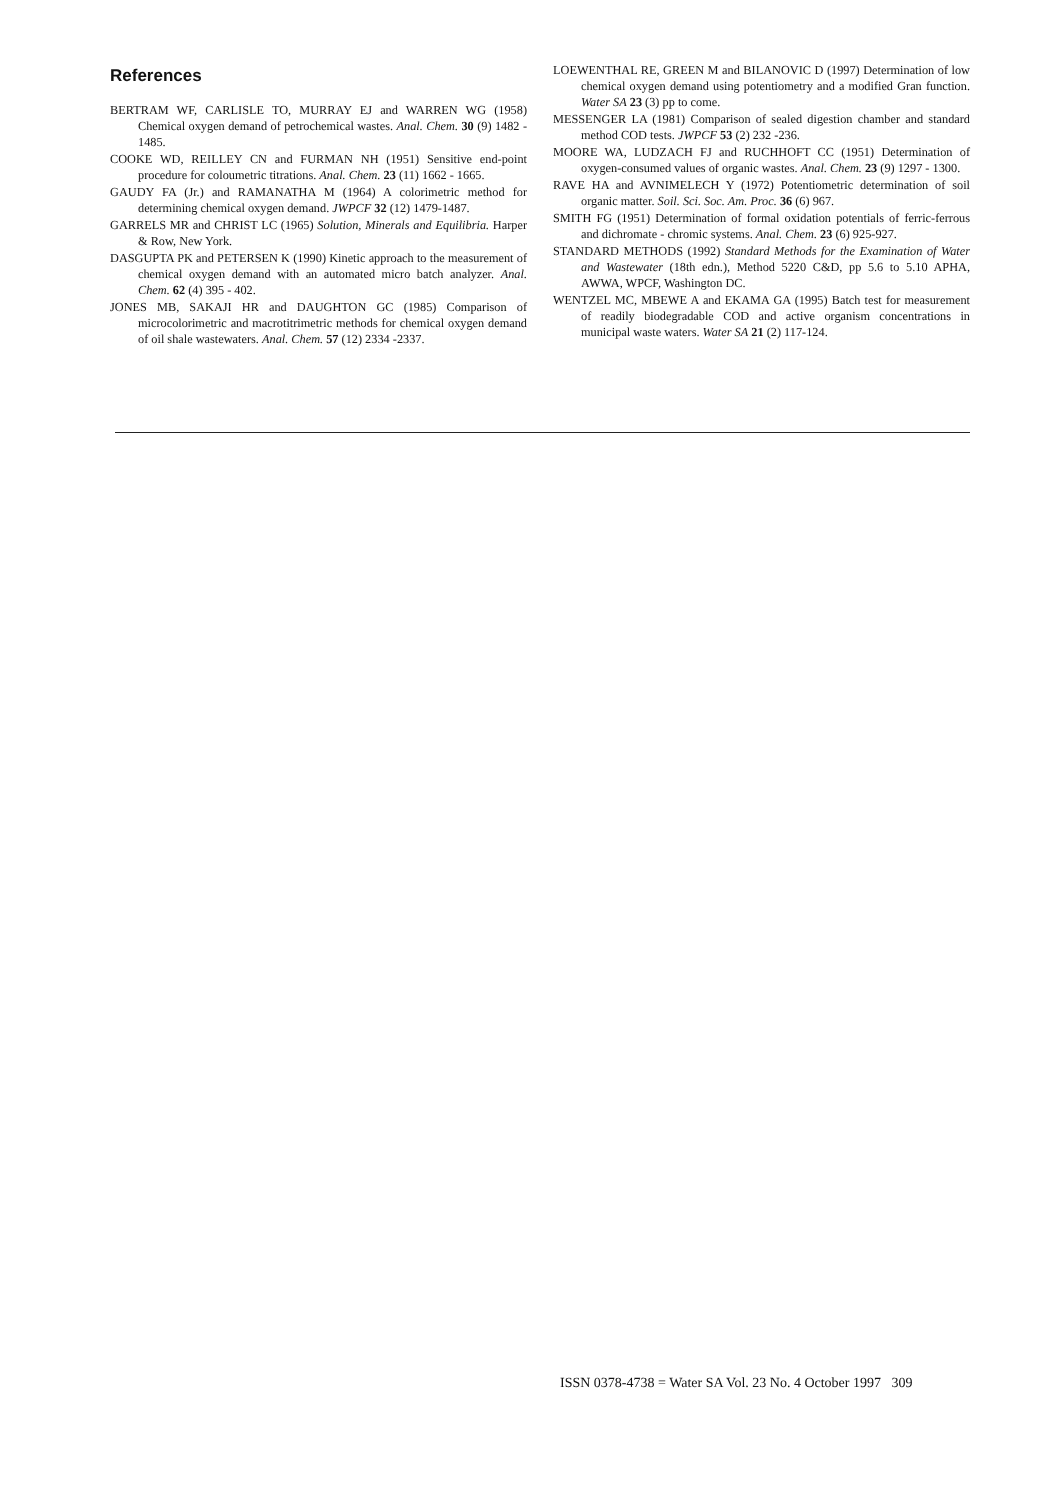References
BERTRAM WF, CARLISLE TO, MURRAY EJ and WARREN WG (1958) Chemical oxygen demand of petrochemical wastes. Anal. Chem. 30 (9) 1482 - 1485.
COOKE WD, REILLEY CN and FURMAN NH (1951) Sensitive end-point procedure for coloumetric titrations. Anal. Chem. 23 (11) 1662 - 1665.
GAUDY FA (Jr.) and RAMANATHA M (1964) A colorimetric method for determining chemical oxygen demand. JWPCF 32 (12) 1479-1487.
GARRELS MR and CHRIST LC (1965) Solution, Minerals and Equilibria. Harper & Row, New York.
DASGUPTA PK and PETERSEN K (1990) Kinetic approach to the measurement of chemical oxygen demand with an automated micro batch analyzer. Anal. Chem. 62 (4) 395 - 402.
JONES MB, SAKAJI HR and DAUGHTON GC (1985) Comparison of microcolorimetric and macrotitrimetric methods for chemical oxygen demand of oil shale wastewaters. Anal. Chem. 57 (12) 2334 -2337.
LOEWENTHAL RE, GREEN M and BILANOVIC D (1997) Determination of low chemical oxygen demand using potentiometry and a modified Gran function. Water SA 23 (3) pp to come.
MESSENGER LA (1981) Comparison of sealed digestion chamber and standard method COD tests. JWPCF 53 (2) 232 -236.
MOORE WA, LUDZACH FJ and RUCHHOFT CC (1951) Determination of oxygen-consumed values of organic wastes. Anal. Chem. 23 (9) 1297 - 1300.
RAVE HA and AVNIMELECH Y (1972) Potentiometric determination of soil organic matter. Soil. Sci. Soc. Am. Proc. 36 (6) 967.
SMITH FG (1951) Determination of formal oxidation potentials of ferric-ferrous and dichromate - chromic systems. Anal. Chem. 23 (6) 925-927.
STANDARD METHODS (1992) Standard Methods for the Examination of Water and Wastewater (18th edn.), Method 5220 C&D, pp 5.6 to 5.10 APHA, AWWA, WPCF, Washington DC.
WENTZEL MC, MBEWE A and EKAMA GA (1995) Batch test for measurement of readily biodegradable COD and active organism concentrations in municipal waste waters. Water SA 21 (2) 117-124.
ISSN 0378-4738 = Water SA Vol. 23 No. 4 October 1997 309